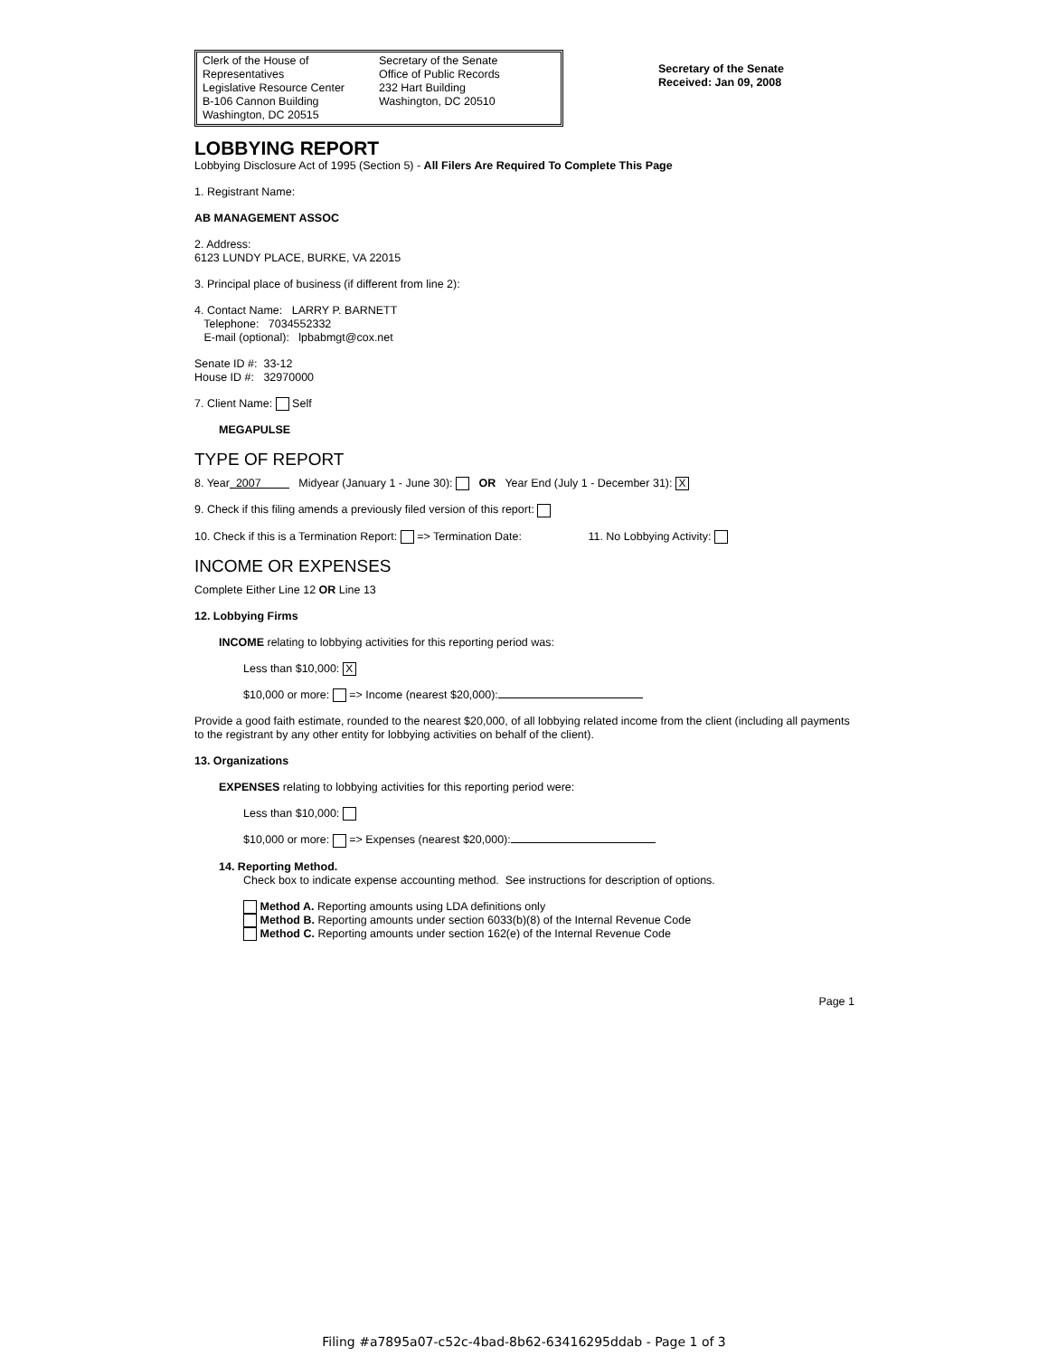Clerk of the House of Representatives
Legislative Resource Center
B-106 Cannon Building
Washington, DC 20515
Secretary of the Senate
Office of Public Records
232 Hart Building
Washington, DC 20510
Secretary of the Senate
Received: Jan 09, 2008
LOBBYING REPORT
Lobbying Disclosure Act of 1995 (Section 5) - All Filers Are Required To Complete This Page
1. Registrant Name:
AB MANAGEMENT ASSOC
2. Address:
6123 LUNDY PLACE, BURKE, VA 22015
3. Principal place of business (if different from line 2):
4. Contact Name: LARRY P. BARNETT
Telephone: 7034552332
E-mail (optional): lpbabmgt@cox.net
Senate ID #: 33-12
House ID #: 32970000
7. Client Name: Self
MEGAPULSE
TYPE OF REPORT
8. Year 2007 Midyear (January 1 - June 30): OR Year End (July 1 - December 31): X
9. Check if this filing amends a previously filed version of this report:
10. Check if this is a Termination Report: => Termination Date: 11. No Lobbying Activity:
INCOME OR EXPENSES
Complete Either Line 12 OR Line 13
12. Lobbying Firms
INCOME relating to lobbying activities for this reporting period was:
Less than $10,000: X
$10,000 or more: => Income (nearest $20,000):
Provide a good faith estimate, rounded to the nearest $20,000, of all lobbying related income from the client (including all payments to the registrant by any other entity for lobbying activities on behalf of the client).
13. Organizations
EXPENSES relating to lobbying activities for this reporting period were:
Less than $10,000:
$10,000 or more: => Expenses (nearest $20,000):
14. Reporting Method.
Check box to indicate expense accounting method. See instructions for description of options.
Method A. Reporting amounts using LDA definitions only
Method B. Reporting amounts under section 6033(b)(8) of the Internal Revenue Code
Method C. Reporting amounts under section 162(e) of the Internal Revenue Code
Page 1
Filing #a7895a07-c52c-4bad-8b62-63416295ddab - Page 1 of 3